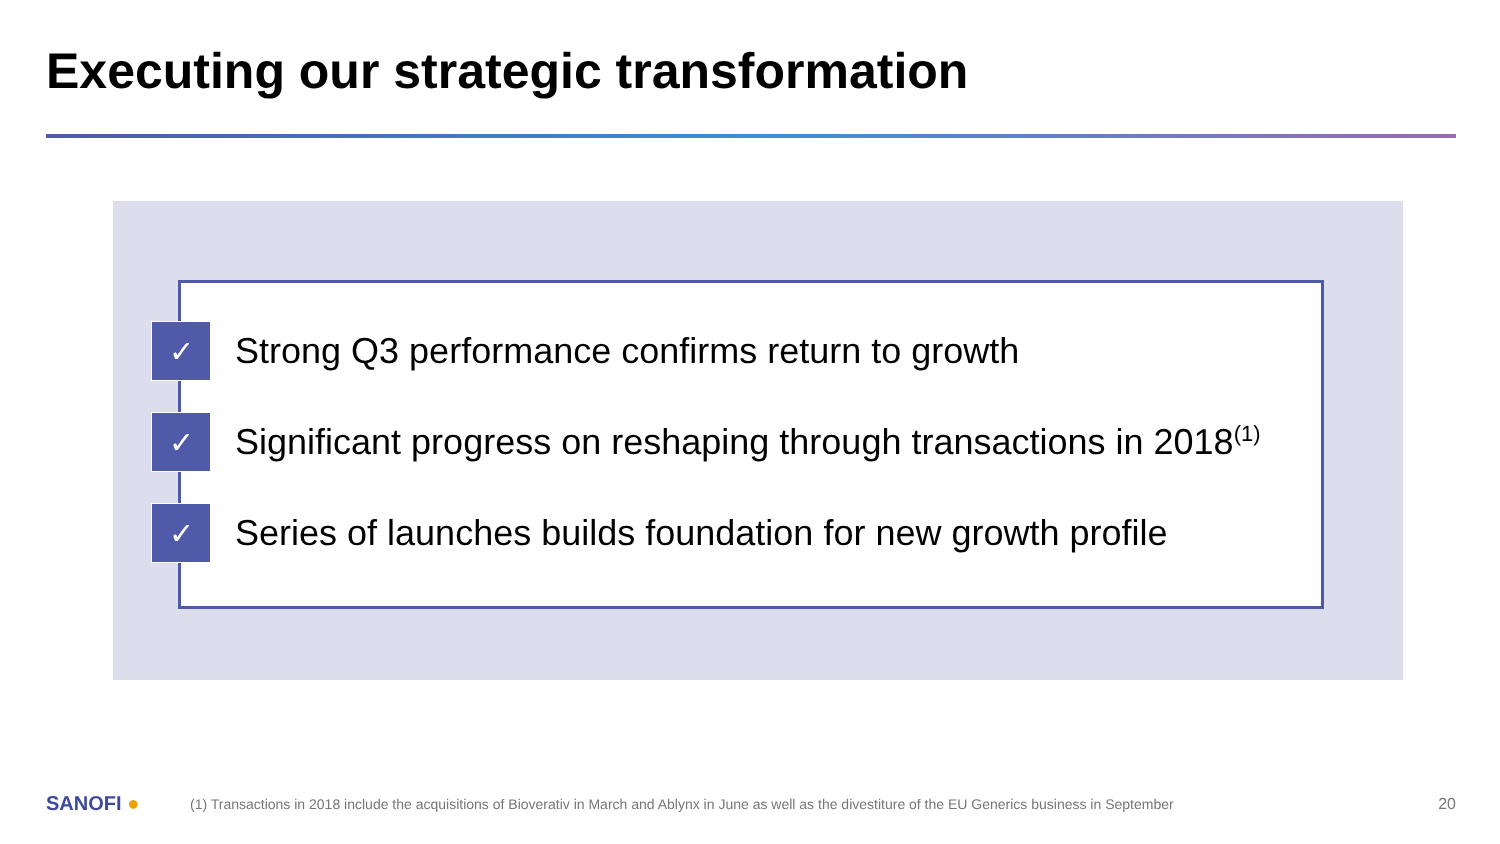Executing our strategic transformation
✓
Strong Q3 performance confirms return to growth
✓
Significant progress on reshaping through transactions in 2018<sup>(1)</sup>
✓
Series of launches builds foundation for new growth profile
SANOFI ●
(1) Transactions in 2018 include the acquisitions of Bioverativ in March and Ablynx in June as well as the divestiture of the EU Generics business in September
20